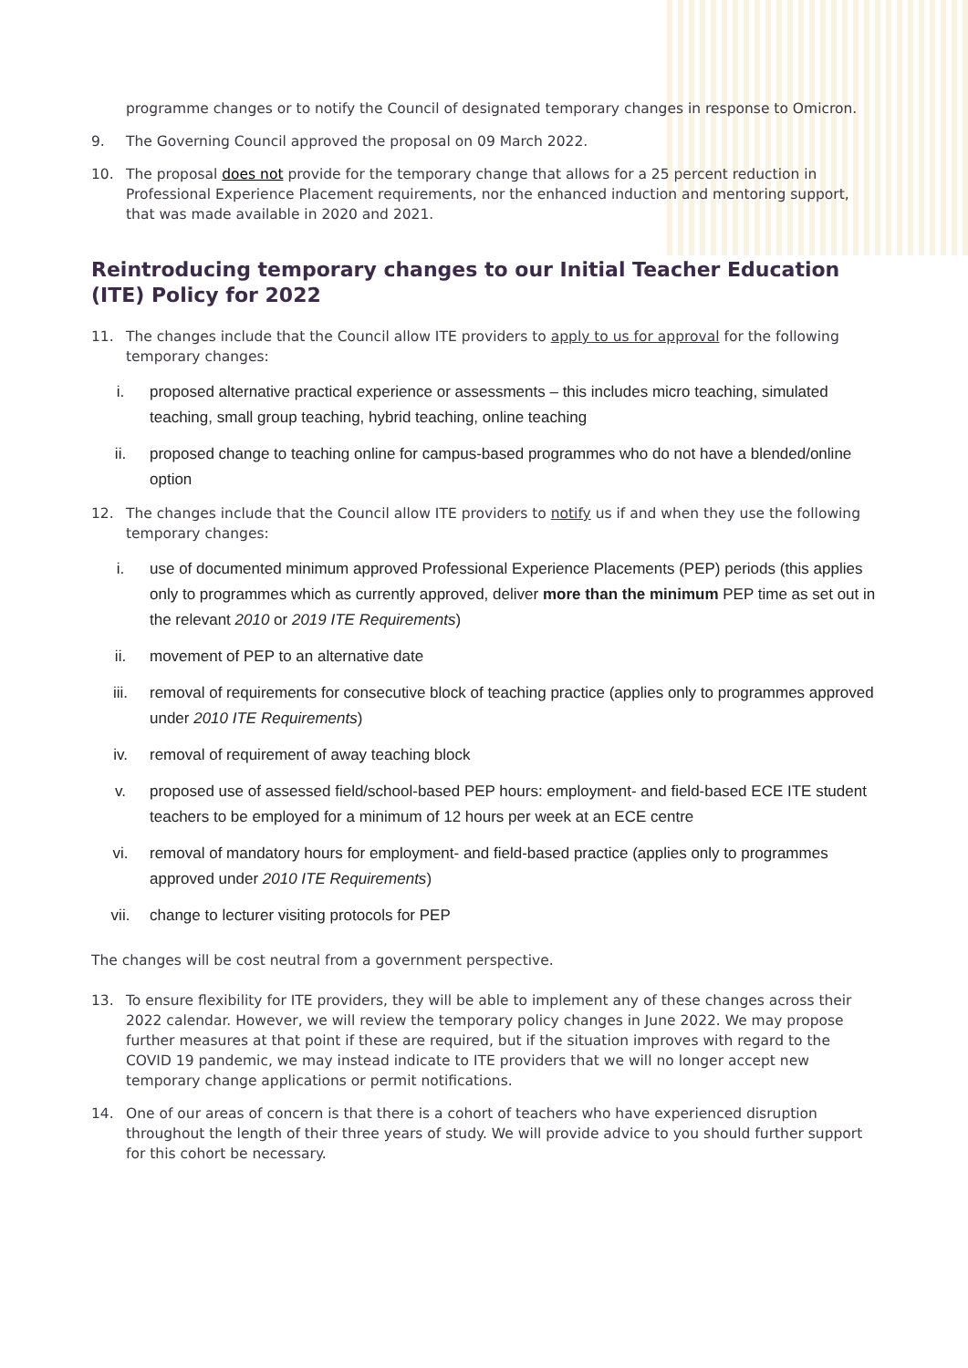programme changes or to notify the Council of designated temporary changes in response to Omicron.
9. The Governing Council approved the proposal on 09 March 2022.
10. The proposal does not provide for the temporary change that allows for a 25 percent reduction in Professional Experience Placement requirements, nor the enhanced induction and mentoring support, that was made available in 2020 and 2021.
Reintroducing temporary changes to our Initial Teacher Education (ITE) Policy for 2022
11. The changes include that the Council allow ITE providers to apply to us for approval for the following temporary changes:
i. proposed alternative practical experience or assessments – this includes micro teaching, simulated teaching, small group teaching, hybrid teaching, online teaching
ii. proposed change to teaching online for campus-based programmes who do not have a blended/online option
12. The changes include that the Council allow ITE providers to notify us if and when they use the following temporary changes:
i. use of documented minimum approved Professional Experience Placements (PEP) periods (this applies only to programmes which as currently approved, deliver more than the minimum PEP time as set out in the relevant 2010 or 2019 ITE Requirements)
ii. movement of PEP to an alternative date
iii. removal of requirements for consecutive block of teaching practice (applies only to programmes approved under 2010 ITE Requirements)
iv. removal of requirement of away teaching block
v. proposed use of assessed field/school-based PEP hours: employment- and field-based ECE ITE student teachers to be employed for a minimum of 12 hours per week at an ECE centre
vi. removal of mandatory hours for employment- and field-based practice (applies only to programmes approved under 2010 ITE Requirements)
vii. change to lecturer visiting protocols for PEP
The changes will be cost neutral from a government perspective.
13. To ensure flexibility for ITE providers, they will be able to implement any of these changes across their 2022 calendar. However, we will review the temporary policy changes in June 2022. We may propose further measures at that point if these are required, but if the situation improves with regard to the COVID 19 pandemic, we may instead indicate to ITE providers that we will no longer accept new temporary change applications or permit notifications.
14. One of our areas of concern is that there is a cohort of teachers who have experienced disruption throughout the length of their three years of study. We will provide advice to you should further support for this cohort be necessary.